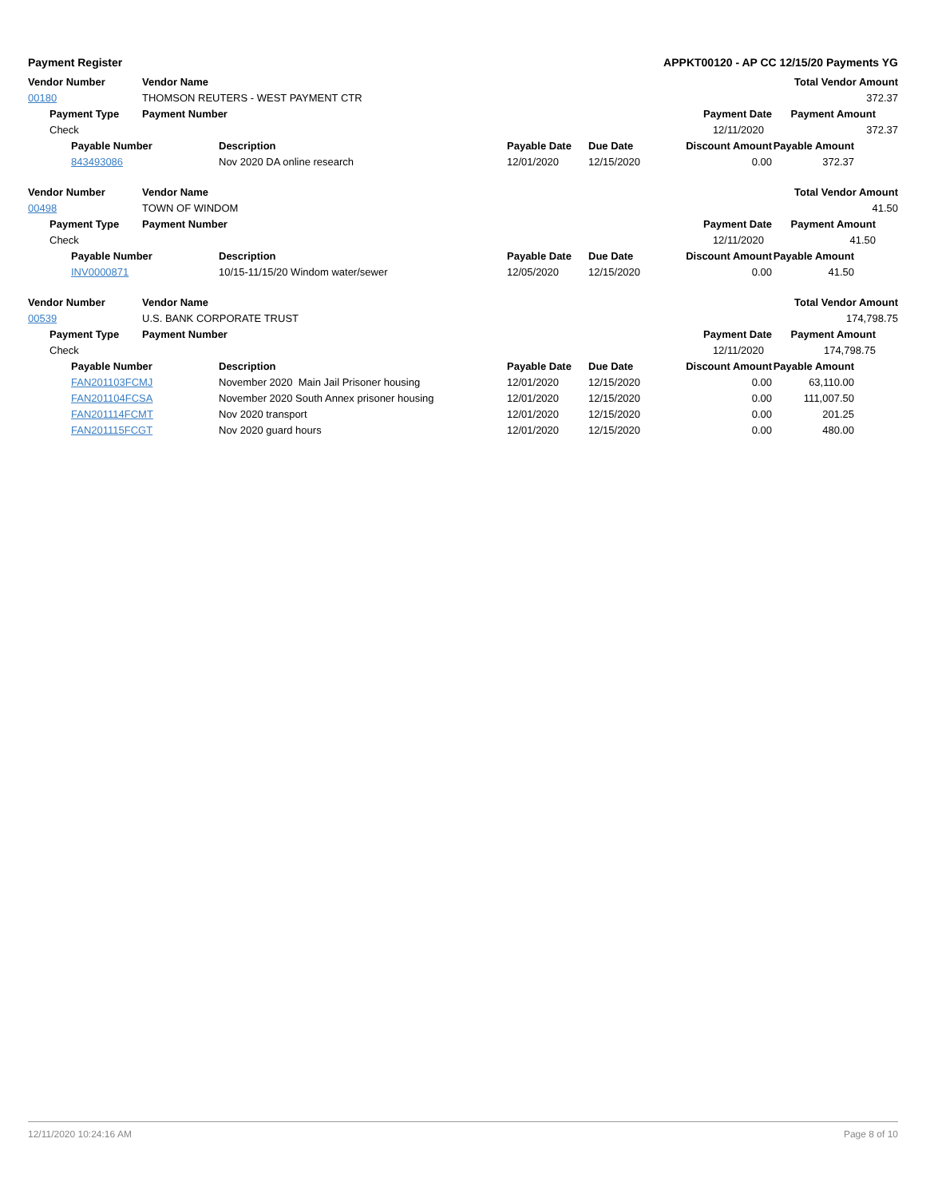Payment Register APPKT00120 - AP CC 12/15/20 Payments YG
| Vendor Number | | | Vendor Name | | | | | Total Vendor Amount |
| --- | --- | --- | --- | --- | --- | --- | --- | --- |
| 00180 | | | THOMSON REUTERS - WEST PAYMENT CTR | | | | | 372.37 |
| | Payment Type | | Payment Number | | | | Payment Date | Payment Amount |
| | Check | | | | | | 12/11/2020 | 372.37 |
| | | Payable Number | | Description | Payable Date | Due Date | Discount Amount | Payable Amount |
| | | 843493086 | | Nov 2020 DA online research | 12/01/2020 | 12/15/2020 | 0.00 | 372.37 |
| Vendor Number | | | Vendor Name | | | | | Total Vendor Amount |
| 00498 | | | TOWN OF WINDOM | | | | | 41.50 |
| | Payment Type | | Payment Number | | | | Payment Date | Payment Amount |
| | Check | | | | | | 12/11/2020 | 41.50 |
| | | Payable Number | | Description | Payable Date | Due Date | Discount Amount | Payable Amount |
| | | INV0000871 | | 10/15-11/15/20 Windom water/sewer | 12/05/2020 | 12/15/2020 | 0.00 | 41.50 |
| Vendor Number | | | Vendor Name | | | | | Total Vendor Amount |
| 00539 | | | U.S. BANK CORPORATE TRUST | | | | | 174,798.75 |
| | Payment Type | | Payment Number | | | | Payment Date | Payment Amount |
| | Check | | | | | | 12/11/2020 | 174,798.75 |
| | | Payable Number | | Description | Payable Date | Due Date | Discount Amount | Payable Amount |
| | | FAN201103FCMJ | | November 2020 Main Jail Prisoner housing | 12/01/2020 | 12/15/2020 | 0.00 | 63,110.00 |
| | | FAN201104FCSA | | November 2020 South Annex prisoner housing | 12/01/2020 | 12/15/2020 | 0.00 | 111,007.50 |
| | | FAN201114FCMT | | Nov 2020 transport | 12/01/2020 | 12/15/2020 | 0.00 | 201.25 |
| | | FAN201115FCGT | | Nov 2020 guard hours | 12/01/2020 | 12/15/2020 | 0.00 | 480.00 |
12/11/2020 10:24:16 AM Page 8 of 10